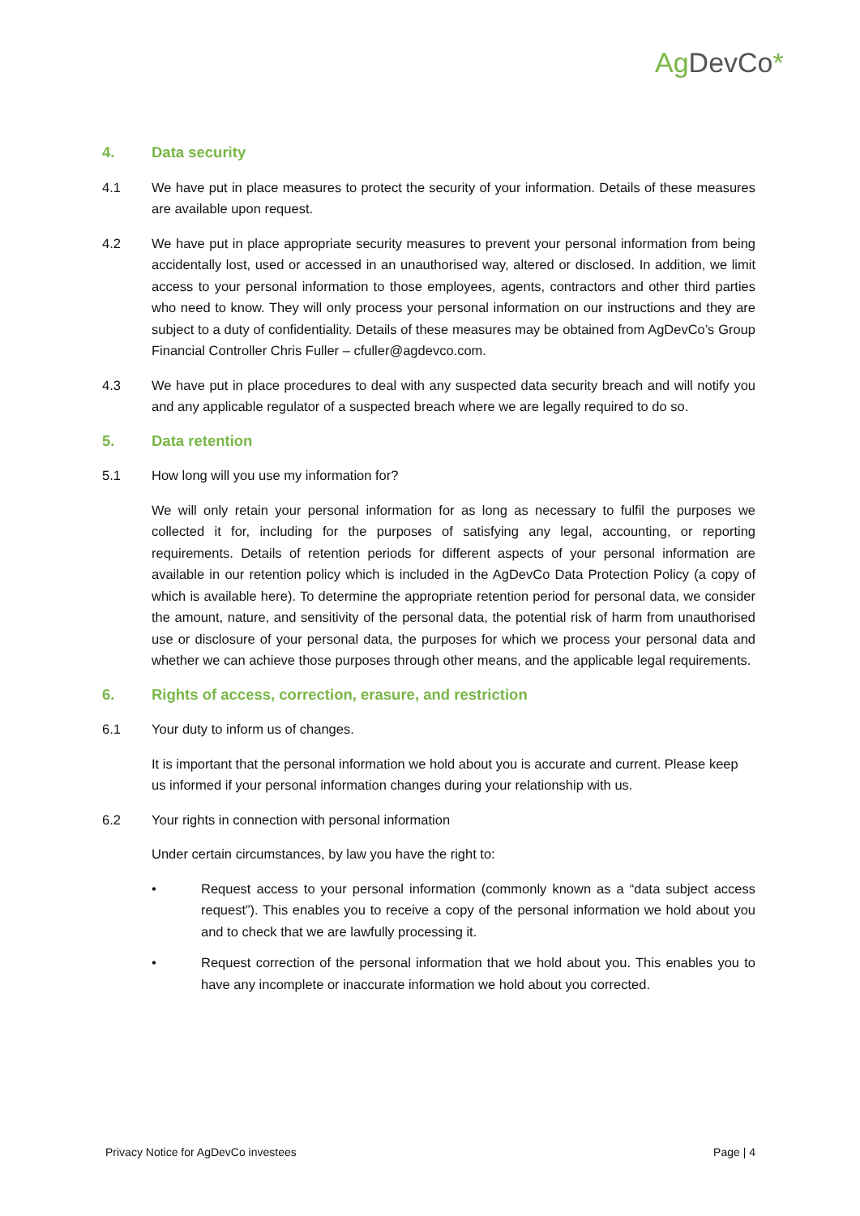Ag DevCo*
4. Data security
4.1 We have put in place measures to protect the security of your information. Details of these measures are available upon request.
4.2 We have put in place appropriate security measures to prevent your personal information from being accidentally lost, used or accessed in an unauthorised way, altered or disclosed. In addition, we limit access to your personal information to those employees, agents, contractors and other third parties who need to know. They will only process your personal information on our instructions and they are subject to a duty of confidentiality. Details of these measures may be obtained from AgDevCo’s Group Financial Controller Chris Fuller – cfuller@agdevco.com.
4.3 We have put in place procedures to deal with any suspected data security breach and will notify you and any applicable regulator of a suspected breach where we are legally required to do so.
5. Data retention
5.1 How long will you use my information for?
We will only retain your personal information for as long as necessary to fulfil the purposes we collected it for, including for the purposes of satisfying any legal, accounting, or reporting requirements. Details of retention periods for different aspects of your personal information are available in our retention policy which is included in the AgDevCo Data Protection Policy (a copy of which is available here). To determine the appropriate retention period for personal data, we consider the amount, nature, and sensitivity of the personal data, the potential risk of harm from unauthorised use or disclosure of your personal data, the purposes for which we process your personal data and whether we can achieve those purposes through other means, and the applicable legal requirements.
6. Rights of access, correction, erasure, and restriction
6.1 Your duty to inform us of changes.
It is important that the personal information we hold about you is accurate and current. Please keep us informed if your personal information changes during your relationship with us.
6.2 Your rights in connection with personal information
Under certain circumstances, by law you have the right to:
• Request access to your personal information (commonly known as a “data subject access request”). This enables you to receive a copy of the personal information we hold about you and to check that we are lawfully processing it.
• Request correction of the personal information that we hold about you. This enables you to have any incomplete or inaccurate information we hold about you corrected.
Privacy Notice for AgDevCo investees Page | 4